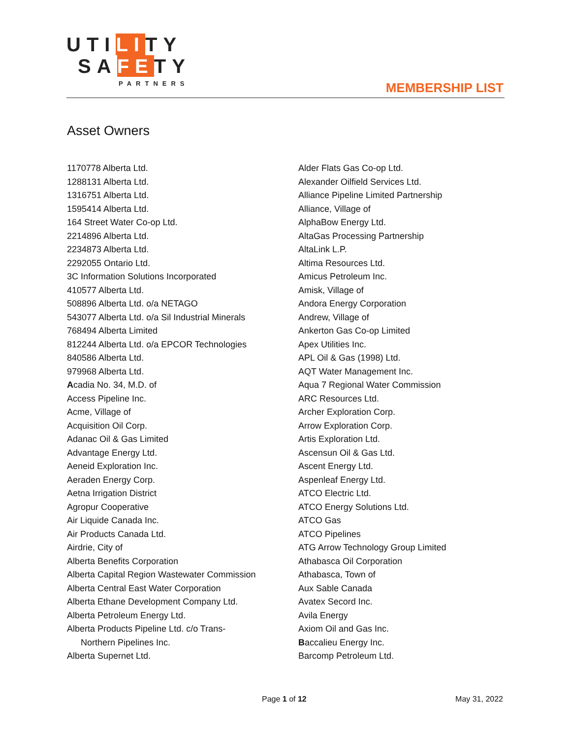UTILITY
SAFETY
PARTNERS
MEMBERSHIP LIST
Asset Owners
1170778 Alberta Ltd.
1288131 Alberta Ltd.
1316751 Alberta Ltd.
1595414 Alberta Ltd.
164 Street Water Co-op Ltd.
2214896 Alberta Ltd.
2234873 Alberta Ltd.
2292055 Ontario Ltd.
3C Information Solutions Incorporated
410577 Alberta Ltd.
508896 Alberta Ltd. o/a NETAGO
543077 Alberta Ltd. o/a Sil Industrial Minerals
768494 Alberta Limited
812244 Alberta Ltd. o/a EPCOR Technologies
840586 Alberta Ltd.
979968 Alberta Ltd.
Acadia No. 34, M.D. of
Access Pipeline Inc.
Acme, Village of
Acquisition Oil Corp.
Adanac Oil & Gas Limited
Advantage Energy Ltd.
Aeneid Exploration Inc.
Aeraden Energy Corp.
Aetna Irrigation District
Agropur Cooperative
Air Liquide Canada Inc.
Air Products Canada Ltd.
Airdrie, City of
Alberta Benefits Corporation
Alberta Capital Region Wastewater Commission
Alberta Central East Water Corporation
Alberta Ethane Development Company Ltd.
Alberta Petroleum Energy Ltd.
Alberta Products Pipeline Ltd. c/o Trans-
Northern Pipelines Inc.
Alberta Supernet Ltd.
Alder Flats Gas Co-op Ltd.
Alexander Oilfield Services Ltd.
Alliance Pipeline Limited Partnership
Alliance, Village of
AlphaBow Energy Ltd.
AltaGas Processing Partnership
AltaLink L.P.
Altima Resources Ltd.
Amicus Petroleum Inc.
Amisk, Village of
Andora Energy Corporation
Andrew, Village of
Ankerton Gas Co-op Limited
Apex Utilities Inc.
APL Oil & Gas (1998) Ltd.
AQT Water Management Inc.
Aqua 7 Regional Water Commission
ARC Resources Ltd.
Archer Exploration Corp.
Arrow Exploration Corp.
Artis Exploration Ltd.
Ascensun Oil & Gas Ltd.
Ascent Energy Ltd.
Aspenleaf Energy Ltd.
ATCO Electric Ltd.
ATCO Energy Solutions Ltd.
ATCO Gas
ATCO Pipelines
ATG Arrow Technology Group Limited
Athabasca Oil Corporation
Athabasca, Town of
Aux Sable Canada
Avatex Secord Inc.
Avila Energy
Axiom Oil and Gas Inc.
Baccalieu Energy Inc.
Barcomp Petroleum Ltd.
Page 1 of 12 May 31, 2022